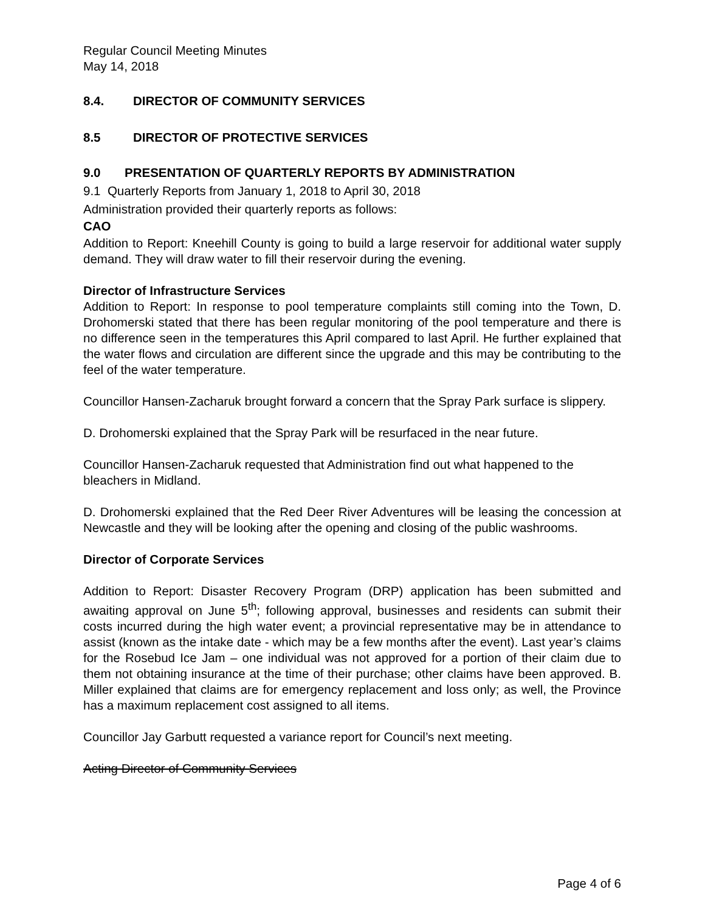Regular Council Meeting Minutes
May 14, 2018
8.4. DIRECTOR OF COMMUNITY SERVICES
8.5 DIRECTOR OF PROTECTIVE SERVICES
9.0 PRESENTATION OF QUARTERLY REPORTS BY ADMINISTRATION
9.1 Quarterly Reports from January 1, 2018 to April 30, 2018
Administration provided their quarterly reports as follows:
CAO
Addition to Report: Kneehill County is going to build a large reservoir for additional water supply demand. They will draw water to fill their reservoir during the evening.
Director of Infrastructure Services
Addition to Report: In response to pool temperature complaints still coming into the Town, D. Drohomerski stated that there has been regular monitoring of the pool temperature and there is no difference seen in the temperatures this April compared to last April. He further explained that the water flows and circulation are different since the upgrade and this may be contributing to the feel of the water temperature.
Councillor Hansen-Zacharuk brought forward a concern that the Spray Park surface is slippery.
D. Drohomerski explained that the Spray Park will be resurfaced in the near future.
Councillor Hansen-Zacharuk requested that Administration find out what happened to the bleachers in Midland.
D. Drohomerski explained that the Red Deer River Adventures will be leasing the concession at Newcastle and they will be looking after the opening and closing of the public washrooms.
Director of Corporate Services
Addition to Report: Disaster Recovery Program (DRP) application has been submitted and awaiting approval on June 5<sup>th</sup>; following approval, businesses and residents can submit their costs incurred during the high water event; a provincial representative may be in attendance to assist (known as the intake date - which may be a few months after the event). Last year’s claims for the Rosebud Ice Jam – one individual was not approved for a portion of their claim due to them not obtaining insurance at the time of their purchase; other claims have been approved. B. Miller explained that claims are for emergency replacement and loss only; as well, the Province has a maximum replacement cost assigned to all items.
Councillor Jay Garbutt requested a variance report for Council’s next meeting.
Acting Director of Community Services
Page 4 of 6